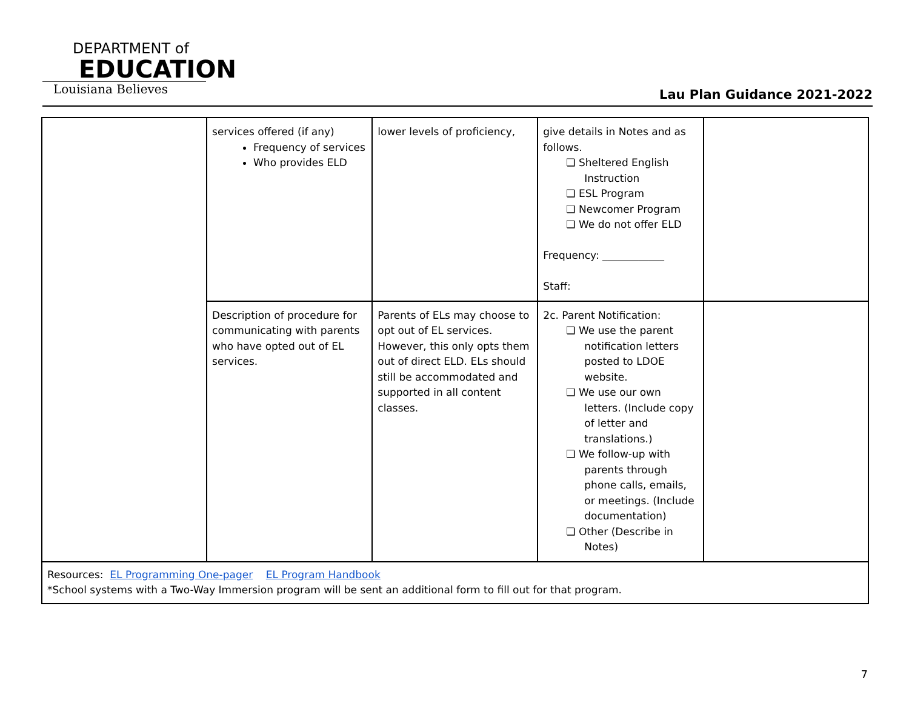DEPARTMENT of
EDUCATION
Louisiana Believes
Lau Plan Guidance 2021-2022
| | services offered (if any) Frequency of services Who provides ELD | lower levels of proficiency, | give details in Notes and as follows. ❏ Sheltered English Instruction ❏ ESL Program ❏ Newcomer Program ❏ We do not offer ELD Frequency: ____________ Staff: | |
| | Description of procedure for communicating with parents who have opted out of EL services. | Parents of ELs may choose to opt out of EL services. However, this only opts them out of direct ELD. ELs should still be accommodated and supported in all content classes. | 2c. Parent Notification: ❏ We use the parent notification letters posted to LDOE website. ❏ We use our own letters. (Include copy of letter and translations.) ❏ We follow-up with parents through phone calls, emails, or meetings. (Include documentation) ❏ Other (Describe in Notes) | |
| Resources: EL Programming One-pager EL Program Handbook *School systems with a Two-Way Immersion program will be sent an additional form to fill out for that program. | | | | |
7